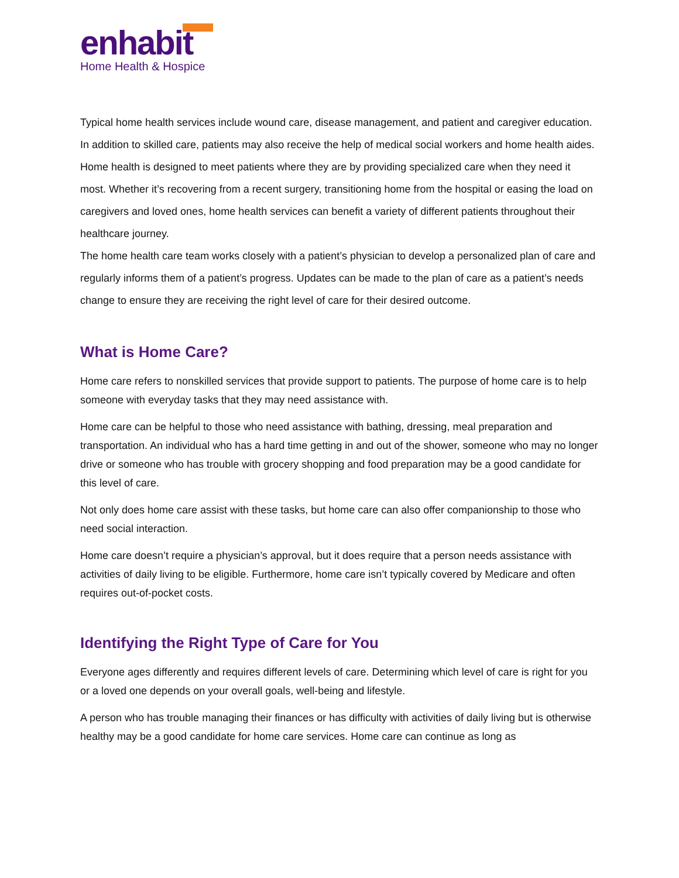enhabit
Home Health & Hospice
Typical home health services include wound care, disease management, and patient and caregiver education. In addition to skilled care, patients may also receive the help of medical social workers and home health aides.
Home health is designed to meet patients where they are by providing specialized care when they need it most. Whether it’s recovering from a recent surgery, transitioning home from the hospital or easing the load on caregivers and loved ones, home health services can benefit a variety of different patients throughout their healthcare journey.
The home health care team works closely with a patient’s physician to develop a personalized plan of care and regularly informs them of a patient’s progress. Updates can be made to the plan of care as a patient’s needs change to ensure they are receiving the right level of care for their desired outcome.
What is Home Care?
Home care refers to nonskilled services that provide support to patients. The purpose of home care is to help someone with everyday tasks that they may need assistance with.
Home care can be helpful to those who need assistance with bathing, dressing, meal preparation and transportation. An individual who has a hard time getting in and out of the shower, someone who may no longer drive or someone who has trouble with grocery shopping and food preparation may be a good candidate for this level of care.
Not only does home care assist with these tasks, but home care can also offer companionship to those who need social interaction.
Home care doesn’t require a physician’s approval, but it does require that a person needs assistance with activities of daily living to be eligible. Furthermore, home care isn’t typically covered by Medicare and often requires out-of-pocket costs.
Identifying the Right Type of Care for You
Everyone ages differently and requires different levels of care. Determining which level of care is right for you or a loved one depends on your overall goals, well-being and lifestyle.
A person who has trouble managing their finances or has difficulty with activities of daily living but is otherwise healthy may be a good candidate for home care services. Home care can continue as long as